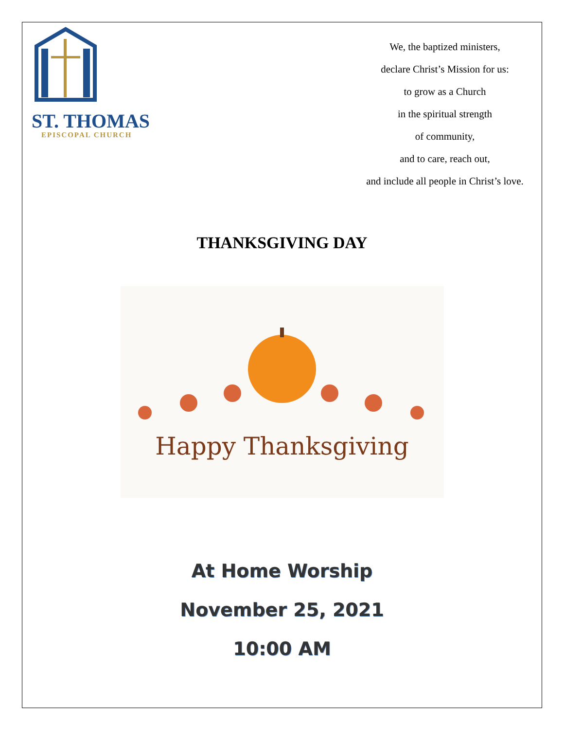ST. THOMAS
EPISCOPAL CHURCH
We, the baptized ministers,
declare Christ’s Mission for us:
to grow as a Church
in the spiritual strength
of community,
and to care, reach out,
and include all people in Christ’s love.
THANKSGIVING DAY
Happy Thanksgiving
At Home Worship
November 25, 2021
10:00 AM